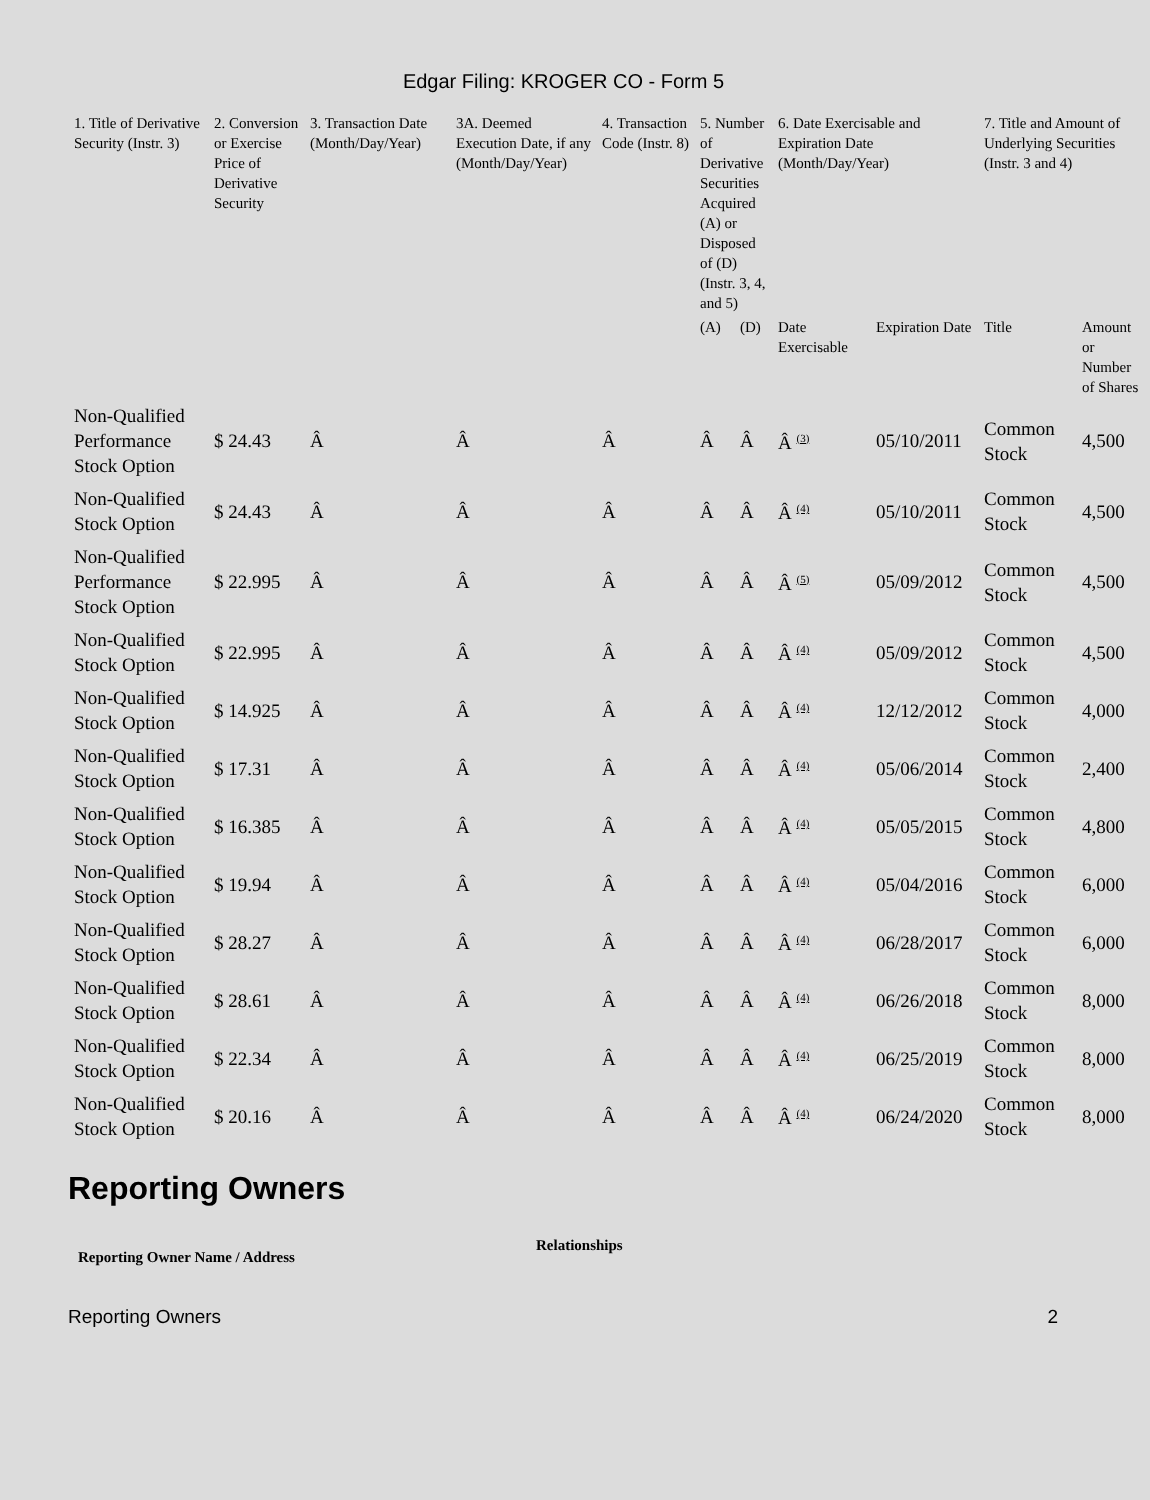Edgar Filing: KROGER CO - Form 5
| 1. Title of Derivative Security (Instr. 3) | 2. Conversion or Exercise Price of Derivative Security | 3. Transaction Date (Month/Day/Year) | 3A. Deemed Execution Date, if any (Month/Day/Year) | 4. Transaction Code (Instr. 8) | 5. Number of Derivative Securities Acquired (A) or Disposed of (D) (Instr. 3, 4, and 5) | | 6. Date Exercisable and Expiration Date (Month/Day/Year) | | 7. Title and Amount of Underlying Securities (Instr. 3 and 4) | |
| --- | --- | --- | --- | --- | --- | --- | --- | --- | --- | --- |
| | | | | | (A) | (D) | Date Exercisable | Expiration Date | Title | Amount or Number of Shares |
| Non-Qualified Performance Stock Option | $ 24.43 | Â | Â | Â | Â | Â | Â <sup>(3)</sup> | 05/10/2011 | Common Stock | 4,500 |
| Non-Qualified Stock Option | $ 24.43 | Â | Â | Â | Â | Â | Â <sup>(4)</sup> | 05/10/2011 | Common Stock | 4,500 |
| Non-Qualified Performance Stock Option | $ 22.995 | Â | Â | Â | Â | Â | Â <sup>(5)</sup> | 05/09/2012 | Common Stock | 4,500 |
| Non-Qualified Stock Option | $ 22.995 | Â | Â | Â | Â | Â | Â <sup>(4)</sup> | 05/09/2012 | Common Stock | 4,500 |
| Non-Qualified Stock Option | $ 14.925 | Â | Â | Â | Â | Â | Â <sup>(4)</sup> | 12/12/2012 | Common Stock | 4,000 |
| Non-Qualified Stock Option | $ 17.31 | Â | Â | Â | Â | Â | Â <sup>(4)</sup> | 05/06/2014 | Common Stock | 2,400 |
| Non-Qualified Stock Option | $ 16.385 | Â | Â | Â | Â | Â | Â <sup>(4)</sup> | 05/05/2015 | Common Stock | 4,800 |
| Non-Qualified Stock Option | $ 19.94 | Â | Â | Â | Â | Â | Â <sup>(4)</sup> | 05/04/2016 | Common Stock | 6,000 |
| Non-Qualified Stock Option | $ 28.27 | Â | Â | Â | Â | Â | Â <sup>(4)</sup> | 06/28/2017 | Common Stock | 6,000 |
| Non-Qualified Stock Option | $ 28.61 | Â | Â | Â | Â | Â | Â <sup>(4)</sup> | 06/26/2018 | Common Stock | 8,000 |
| Non-Qualified Stock Option | $ 22.34 | Â | Â | Â | Â | Â | Â <sup>(4)</sup> | 06/25/2019 | Common Stock | 8,000 |
| Non-Qualified Stock Option | $ 20.16 | Â | Â | Â | Â | Â | Â <sup>(4)</sup> | 06/24/2020 | Common Stock | 8,000 |
Reporting Owners
Reporting Owner Name / Address
Relationships
Reporting Owners 2